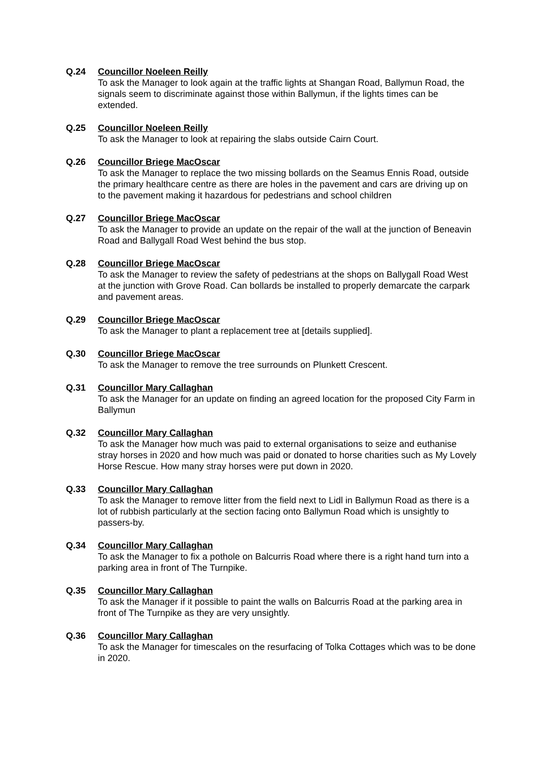Q.24 Councillor Noeleen Reilly
To ask the Manager to look again at the traffic lights at Shangan Road, Ballymun Road, the signals seem to discriminate against those within Ballymun, if the lights times can be extended.
Q.25 Councillor Noeleen Reilly
To ask the Manager to look at repairing the slabs outside Cairn Court.
Q.26 Councillor Briege MacOscar
To ask the Manager to replace the two missing bollards on the Seamus Ennis Road, outside the primary healthcare centre as there are holes in the pavement and cars are driving up on to the pavement making it hazardous for pedestrians and school children
Q.27 Councillor Briege MacOscar
To ask the Manager to provide an update on the repair of the wall at the junction of Beneavin Road and Ballygall Road West behind the bus stop.
Q.28 Councillor Briege MacOscar
To ask the Manager to review the safety of pedestrians at the shops on Ballygall Road West at the junction with Grove Road. Can bollards be installed to properly demarcate the carpark and pavement areas.
Q.29 Councillor Briege MacOscar
To ask the Manager to plant a replacement tree at [details supplied].
Q.30 Councillor Briege MacOscar
To ask the Manager to remove the tree surrounds on Plunkett Crescent.
Q.31 Councillor Mary Callaghan
To ask the Manager for an update on finding an agreed location for the proposed City Farm in Ballymun
Q.32 Councillor Mary Callaghan
To ask the Manager how much was paid to external organisations to seize and euthanise stray horses in 2020 and how much was paid or donated to horse charities such as My Lovely Horse Rescue. How many stray horses were put down in 2020.
Q.33 Councillor Mary Callaghan
To ask the Manager to remove litter from the field next to Lidl in Ballymun Road as there is a lot of rubbish particularly at the section facing onto Ballymun Road which is unsightly to passers-by.
Q.34 Councillor Mary Callaghan
To ask the Manager to fix a pothole on Balcurris Road where there is a right hand turn into a parking area in front of The Turnpike.
Q.35 Councillor Mary Callaghan
To ask the Manager if it possible to paint the walls on Balcurris Road at the parking area in front of The Turnpike as they are very unsightly.
Q.36 Councillor Mary Callaghan
To ask the Manager for timescales on the resurfacing of Tolka Cottages which was to be done in 2020.